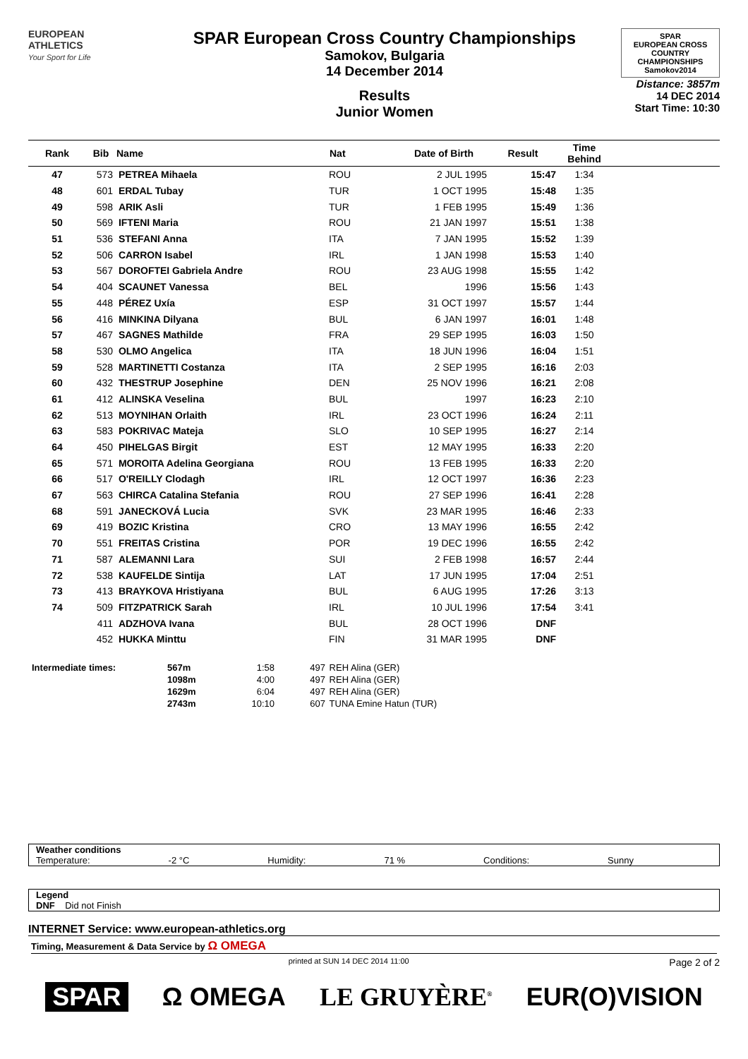EUROPEAN
ATHLETICS
Your Sport for Life
SPAR European Cross Country Championships
Samokov, Bulgaria
14 December 2014
Results
Junior Women
SPAR
EUROPEAN CROSS COUNTRY CHAMPIONSHIPS
Samokov2014
Distance: 3857m
14 DEC 2014
Start Time: 10:30
| Rank | Bib | Name | Nat | Date of Birth | Result | Time Behind | |
| --- | --- | --- | --- | --- | --- | --- | --- |
| 47 | 573 | PETREA Mihaela | ROU | 2 JUL 1995 | 15:47 | 1:34 | |
| 48 | 601 | ERDAL Tubay | TUR | 1 OCT 1995 | 15:48 | 1:35 | |
| 49 | 598 | ARIK Asli | TUR | 1 FEB 1995 | 15:49 | 1:36 | |
| 50 | 569 | IFTENI Maria | ROU | 21 JAN 1997 | 15:51 | 1:38 | |
| 51 | 536 | STEFANI Anna | ITA | 7 JAN 1995 | 15:52 | 1:39 | |
| 52 | 506 | CARRON Isabel | IRL | 1 JAN 1998 | 15:53 | 1:40 | |
| 53 | 567 | DOROFTEI Gabriela Andre | ROU | 23 AUG 1998 | 15:55 | 1:42 | |
| 54 | 404 | SCAUNET Vanessa | BEL | 1996 | 15:56 | 1:43 | |
| 55 | 448 | PÉREZ Uxía | ESP | 31 OCT 1997 | 15:57 | 1:44 | |
| 56 | 416 | MINKINA Dilyana | BUL | 6 JAN 1997 | 16:01 | 1:48 | |
| 57 | 467 | SAGNES Mathilde | FRA | 29 SEP 1995 | 16:03 | 1:50 | |
| 58 | 530 | OLMO Angelica | ITA | 18 JUN 1996 | 16:04 | 1:51 | |
| 59 | 528 | MARTINETTI Costanza | ITA | 2 SEP 1995 | 16:16 | 2:03 | |
| 60 | 432 | THESTRUP Josephine | DEN | 25 NOV 1996 | 16:21 | 2:08 | |
| 61 | 412 | ALINSKA Veselina | BUL | 1997 | 16:23 | 2:10 | |
| 62 | 513 | MOYNIHAN Orlaith | IRL | 23 OCT 1996 | 16:24 | 2:11 | |
| 63 | 583 | POKRIVAC Mateja | SLO | 10 SEP 1995 | 16:27 | 2:14 | |
| 64 | 450 | PIHELGAS Birgit | EST | 12 MAY 1995 | 16:33 | 2:20 | |
| 65 | 571 | MOROITA Adelina Georgiana | ROU | 13 FEB 1995 | 16:33 | 2:20 | |
| 66 | 517 | O'REILLY Clodagh | IRL | 12 OCT 1997 | 16:36 | 2:23 | |
| 67 | 563 | CHIRCA Catalina Stefania | ROU | 27 SEP 1996 | 16:41 | 2:28 | |
| 68 | 591 | JANECKOVÁ Lucia | SVK | 23 MAR 1995 | 16:46 | 2:33 | |
| 69 | 419 | BOZIC Kristina | CRO | 13 MAY 1996 | 16:55 | 2:42 | |
| 70 | 551 | FREITAS Cristina | POR | 19 DEC 1996 | 16:55 | 2:42 | |
| 71 | 587 | ALEMANNI Lara | SUI | 2 FEB 1998 | 16:57 | 2:44 | |
| 72 | 538 | KAUFELDE Sintija | LAT | 17 JUN 1995 | 17:04 | 2:51 | |
| 73 | 413 | BRAYKOVA Hristiyana | BUL | 6 AUG 1995 | 17:26 | 3:13 | |
| 74 | 509 | FITZPATRICK Sarah | IRL | 10 JUL 1996 | 17:54 | 3:41 | |
| | 411 | ADZHOVA Ivana | BUL | 28 OCT 1996 | DNF | | |
| | 452 | HUKKA Minttu | FIN | 31 MAR 1995 | DNF | | |
| Intermediate times: | 567m | 1:58 | 497 | REH Alina (GER) |
| | 1098m | 4:00 | 497 | REH Alina (GER) |
| | 1629m | 6:04 | 497 | REH Alina (GER) |
| | 2743m | 10:10 | 607 | TUNA Emine Hatun (TUR) |
Weather conditions
Temperature: -2 °C Humidity: 71 % Conditions: Sunny
Legend
DNF Did not Finish
INTERNET Service: www.european-athletics.org
Timing, Measurement & Data Service by Ω OMEGA
printed at SUN 14 DEC 2014 11:00 Page 2 of 2
SPAR Ω OMEGA LE GRUYÈRE<sup>®</sup> EUR(O)VISION